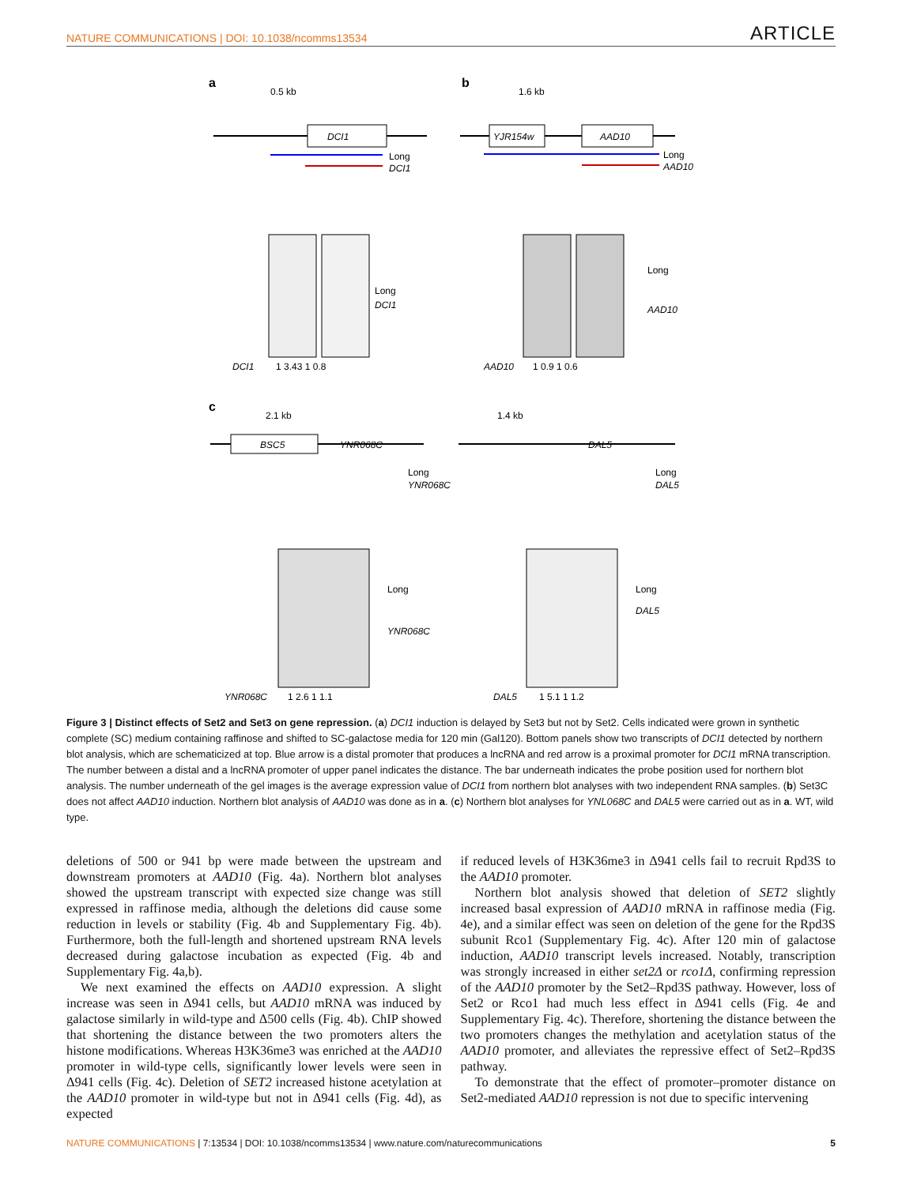NATURE COMMUNICATIONS | DOI: 10.1038/ncomms13534 ARTICLE
a
0.5 kb
DCI1
Long
DCI1
b
1.6 kb
YJR154w
AAD10
Long
AAD10
Long
DCI1
DCI1
1 3.43 1 0.8
Long
AAD10
AAD10
1 0.9 1 0.6
c
2.1 kb
1.4 kb
BSC5
YNR068C
Long
YNR068C
DAL5
Long
DAL5
Long
YNR068C
YNR068C
1 2.6 1 1.1
Long
DAL5
DAL5
1 5.1 1 1.2
Figure 3 | Distinct effects of Set2 and Set3 on gene repression. (a) DCI1 induction is delayed by Set3 but not by Set2. Cells indicated were grown in synthetic complete (SC) medium containing raffinose and shifted to SC-galactose media for 120 min (Gal120). Bottom panels show two transcripts of DCI1 detected by northern blot analysis, which are schematicized at top. Blue arrow is a distal promoter that produces a lncRNA and red arrow is a proximal promoter for DCI1 mRNA transcription. The number between a distal and a lncRNA promoter of upper panel indicates the distance. The bar underneath indicates the probe position used for northern blot analysis. The number underneath of the gel images is the average expression value of DCI1 from northern blot analyses with two independent RNA samples. (b) Set3C does not affect AAD10 induction. Northern blot analysis of AAD10 was done as in a. (c) Northern blot analyses for YNL068C and DAL5 were carried out as in a. WT, wild type.
deletions of 500 or 941 bp were made between the upstream and downstream promoters at AAD10 (Fig. 4a). Northern blot analyses showed the upstream transcript with expected size change was still expressed in raffinose media, although the deletions did cause some reduction in levels or stability (Fig. 4b and Supplementary Fig. 4b). Furthermore, both the full-length and shortened upstream RNA levels decreased during galactose incubation as expected (Fig. 4b and Supplementary Fig. 4a,b).
We next examined the effects on AAD10 expression. A slight increase was seen in Δ941 cells, but AAD10 mRNA was induced by galactose similarly in wild-type and Δ500 cells (Fig. 4b). ChIP showed that shortening the distance between the two promoters alters the histone modifications. Whereas H3K36me3 was enriched at the AAD10 promoter in wild-type cells, significantly lower levels were seen in Δ941 cells (Fig. 4c). Deletion of SET2 increased histone acetylation at the AAD10 promoter in wild-type but not in Δ941 cells (Fig. 4d), as expected
if reduced levels of H3K36me3 in Δ941 cells fail to recruit Rpd3S to the AAD10 promoter.
Northern blot analysis showed that deletion of SET2 slightly increased basal expression of AAD10 mRNA in raffinose media (Fig. 4e), and a similar effect was seen on deletion of the gene for the Rpd3S subunit Rco1 (Supplementary Fig. 4c). After 120 min of galactose induction, AAD10 transcript levels increased. Notably, transcription was strongly increased in either set2Δ or rco1Δ, confirming repression of the AAD10 promoter by the Set2–Rpd3S pathway. However, loss of Set2 or Rco1 had much less effect in Δ941 cells (Fig. 4e and Supplementary Fig. 4c). Therefore, shortening the distance between the two promoters changes the methylation and acetylation status of the AAD10 promoter, and alleviates the repressive effect of Set2–Rpd3S pathway.
To demonstrate that the effect of promoter–promoter distance on Set2-mediated AAD10 repression is not due to specific intervening
NATURE COMMUNICATIONS | 7:13534 | DOI: 10.1038/ncomms13534 | www.nature.com/naturecommunications 5